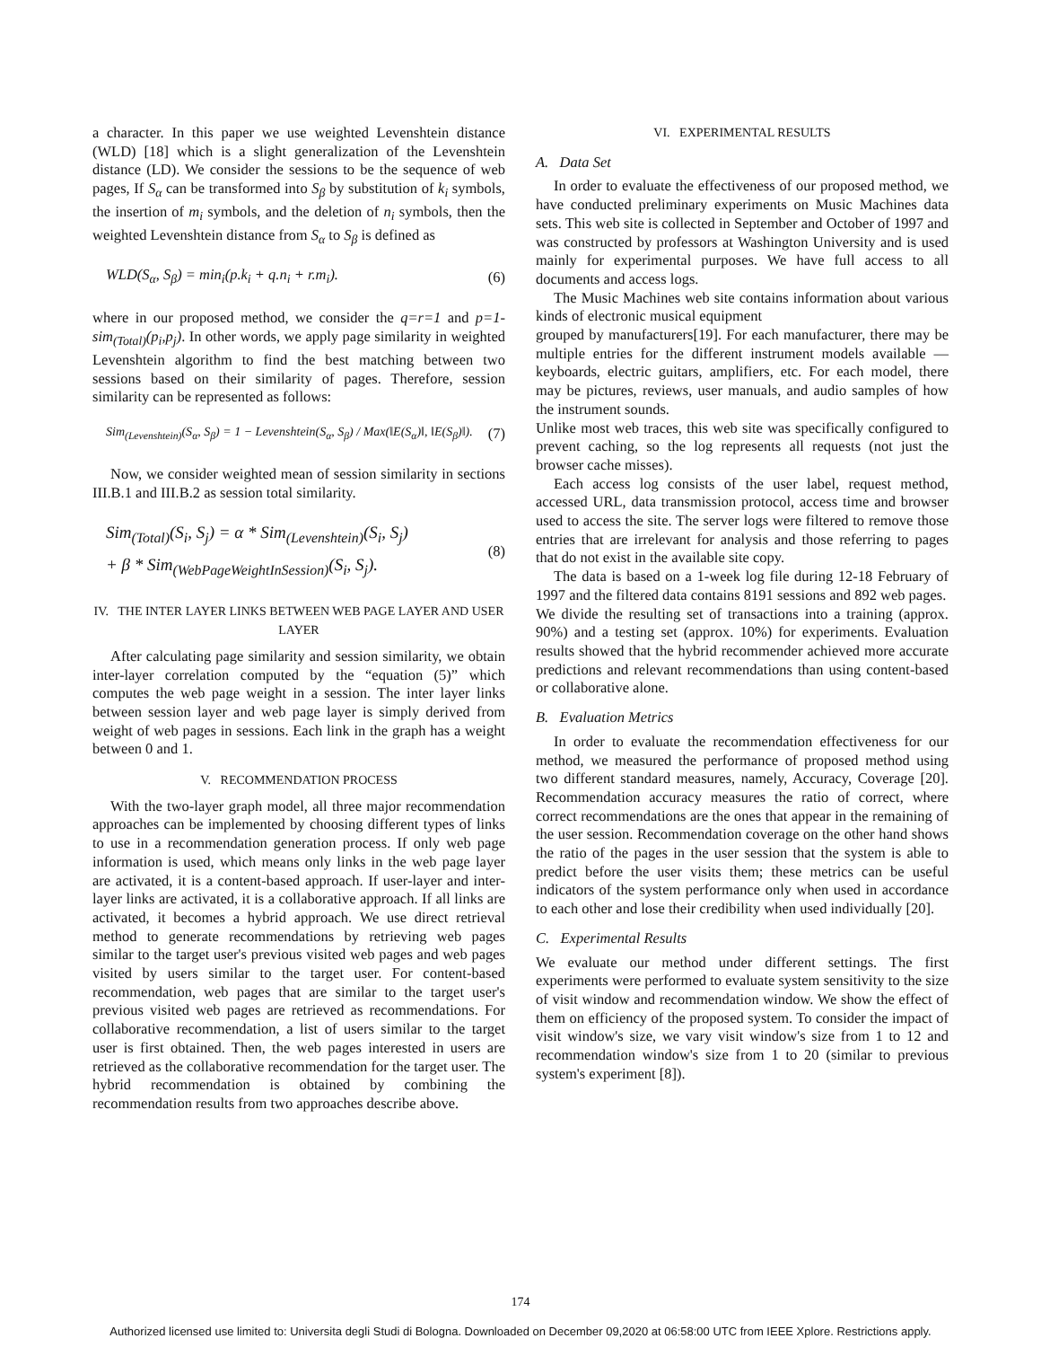a character. In this paper we use weighted Levenshtein distance (WLD) [18] which is a slight generalization of the Levenshtein distance (LD). We consider the sessions to be the sequence of web pages, If S<sub>α</sub> can be transformed into S<sub>β</sub> by substitution of k<sub>i</sub> symbols, the insertion of m<sub>i</sub> symbols, and the deletion of n<sub>i</sub> symbols, then the weighted Levenshtein distance from S<sub>α</sub> to S<sub>β</sub> is defined as
WLD(S<sub>α</sub>, S<sub>β</sub>) = min<sub>i</sub>(p.k<sub>i</sub> + q.n<sub>i</sub> + r.m<sub>i</sub>). (6)
where in our proposed method, we consider the q=r=1 and p=1-sim<sub>(Total)</sub>(p<sub>i</sub>,p<sub>j</sub>). In other words, we apply page similarity in weighted Levenshtein algorithm to find the best matching between two sessions based on their similarity of pages. Therefore, session similarity can be represented as follows:
Sim<sub>(Levenshtein)</sub>(S<sub>α</sub>, S<sub>β</sub>) = 1 − Levenshtein(S<sub>α</sub>, S<sub>β</sub>) / Max(‖E(S<sub>α</sub>)‖, ‖E(S<sub>β</sub>)‖). (7)
Now, we consider weighted mean of session similarity in sections III.B.1 and III.B.2 as session total similarity.
Sim<sub>(Total)</sub>(S<sub>i</sub>, S<sub>j</sub>) = α * Sim<sub>(Levenshtein)</sub>(S<sub>i</sub>, S<sub>j</sub>)
+ β * Sim<sub>(WebPageWeightInSession)</sub>(S<sub>i</sub>, S<sub>j</sub>). (8)
IV. THE INTER LAYER LINKS BETWEEN WEB PAGE LAYER AND USER LAYER
After calculating page similarity and session similarity, we obtain inter-layer correlation computed by the “equation (5)” which computes the web page weight in a session. The inter layer links between session layer and web page layer is simply derived from weight of web pages in sessions. Each link in the graph has a weight between 0 and 1.
V. RECOMMENDATION PROCESS
With the two-layer graph model, all three major recommendation approaches can be implemented by choosing different types of links to use in a recommendation generation process. If only web page information is used, which means only links in the web page layer are activated, it is a content-based approach. If user-layer and inter-layer links are activated, it is a collaborative approach. If all links are activated, it becomes a hybrid approach. We use direct retrieval method to generate recommendations by retrieving web pages similar to the target user's previous visited web pages and web pages visited by users similar to the target user. For content-based recommendation, web pages that are similar to the target user's previous visited web pages are retrieved as recommendations. For collaborative recommendation, a list of users similar to the target user is first obtained. Then, the web pages interested in users are retrieved as the collaborative recommendation for the target user. The hybrid recommendation is obtained by combining the recommendation results from two approaches describe above.
VI. EXPERIMENTAL RESULTS
A. Data Set
In order to evaluate the effectiveness of our proposed method, we have conducted preliminary experiments on Music Machines data sets. This web site is collected in September and October of 1997 and was constructed by professors at Washington University and is used mainly for experimental purposes. We have full access to all documents and access logs.
The Music Machines web site contains information about various kinds of electronic musical equipment
grouped by manufacturers[19]. For each manufacturer, there may be multiple entries for the different instrument models available — keyboards, electric guitars, amplifiers, etc. For each model, there may be pictures, reviews, user manuals, and audio samples of how the instrument sounds.
Unlike most web traces, this web site was specifically configured to prevent caching, so the log represents all requests (not just the browser cache misses).
Each access log consists of the user label, request method, accessed URL, data transmission protocol, access time and browser used to access the site. The server logs were filtered to remove those entries that are irrelevant for analysis and those referring to pages that do not exist in the available site copy.
The data is based on a 1-week log file during 12-18 February of 1997 and the filtered data contains 8191 sessions and 892 web pages.
We divide the resulting set of transactions into a training (approx. 90%) and a testing set (approx. 10%) for experiments. Evaluation results showed that the hybrid recommender achieved more accurate predictions and relevant recommendations than using content-based or collaborative alone.
B. Evaluation Metrics
In order to evaluate the recommendation effectiveness for our method, we measured the performance of proposed method using two different standard measures, namely, Accuracy, Coverage [20]. Recommendation accuracy measures the ratio of correct, where correct recommendations are the ones that appear in the remaining of the user session. Recommendation coverage on the other hand shows the ratio of the pages in the user session that the system is able to predict before the user visits them; these metrics can be useful indicators of the system performance only when used in accordance to each other and lose their credibility when used individually [20].
C. Experimental Results
We evaluate our method under different settings. The first experiments were performed to evaluate system sensitivity to the size of visit window and recommendation window. We show the effect of them on efficiency of the proposed system. To consider the impact of visit window's size, we vary visit window's size from 1 to 12 and recommendation window's size from 1 to 20 (similar to previous system's experiment [8]).
174
Authorized licensed use limited to: Universita degli Studi di Bologna. Downloaded on December 09,2020 at 06:58:00 UTC from IEEE Xplore. Restrictions apply.